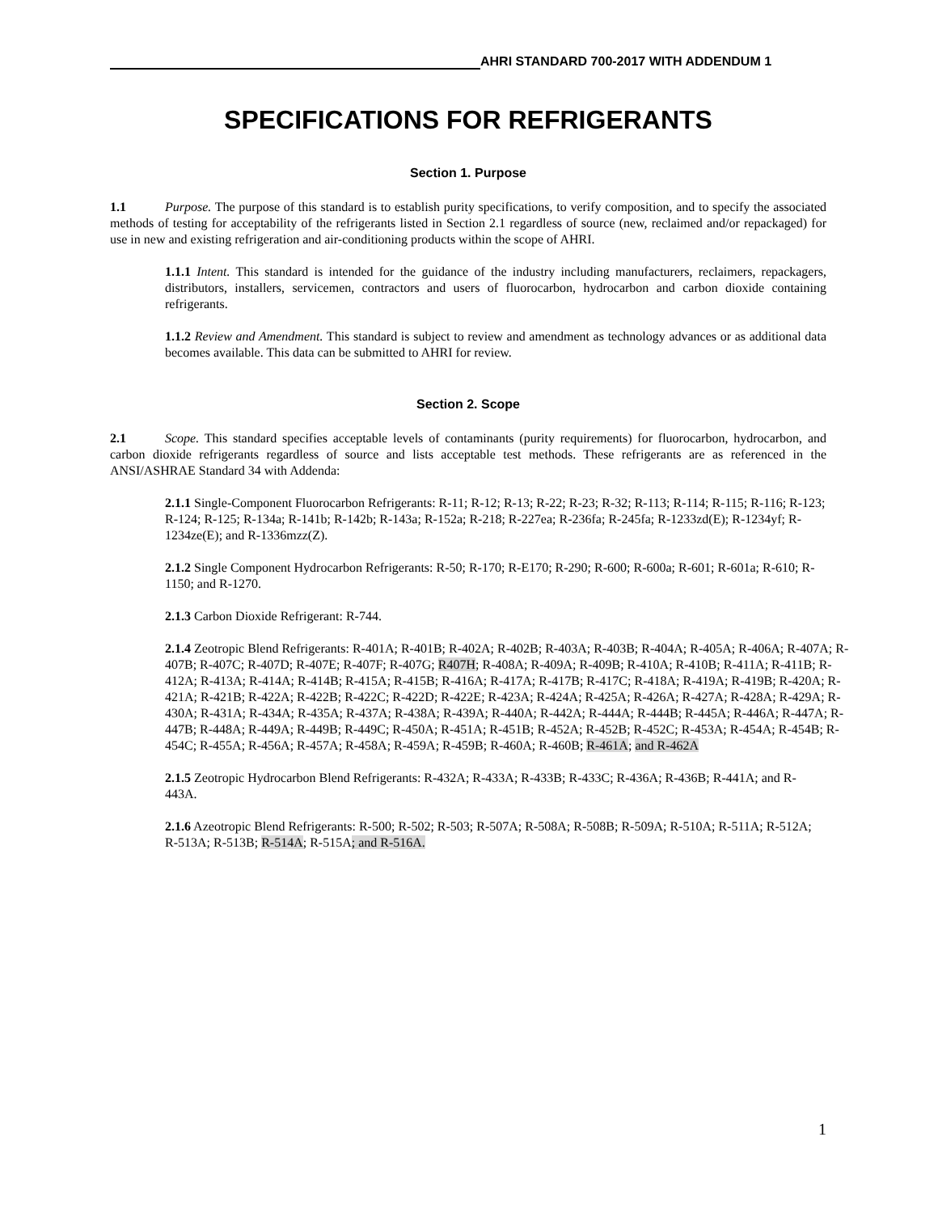AHRI STANDARD 700-2017 WITH ADDENDUM 1
SPECIFICATIONS FOR REFRIGERANTS
Section 1. Purpose
1.1 Purpose. The purpose of this standard is to establish purity specifications, to verify composition, and to specify the associated methods of testing for acceptability of the refrigerants listed in Section 2.1 regardless of source (new, reclaimed and/or repackaged) for use in new and existing refrigeration and air-conditioning products within the scope of AHRI.
1.1.1 Intent. This standard is intended for the guidance of the industry including manufacturers, reclaimers, repackagers, distributors, installers, servicemen, contractors and users of fluorocarbon, hydrocarbon and carbon dioxide containing refrigerants.
1.1.2 Review and Amendment. This standard is subject to review and amendment as technology advances or as additional data becomes available. This data can be submitted to AHRI for review.
Section 2. Scope
2.1 Scope. This standard specifies acceptable levels of contaminants (purity requirements) for fluorocarbon, hydrocarbon, and carbon dioxide refrigerants regardless of source and lists acceptable test methods. These refrigerants are as referenced in the ANSI/ASHRAE Standard 34 with Addenda:
2.1.1 Single-Component Fluorocarbon Refrigerants: R-11; R-12; R-13; R-22; R-23; R-32; R-113; R-114; R-115; R-116; R-123; R-124; R-125; R-134a; R-141b; R-142b; R-143a; R-152a; R-218; R-227ea; R-236fa; R-245fa; R-1233zd(E); R-1234yf; R-1234ze(E); and R-1336mzz(Z).
2.1.2 Single Component Hydrocarbon Refrigerants: R-50; R-170; R-E170; R-290; R-600; R-600a; R-601; R-601a; R-610; R-1150; and R-1270.
2.1.3 Carbon Dioxide Refrigerant: R-744.
2.1.4 Zeotropic Blend Refrigerants: R-401A; R-401B; R-402A; R-402B; R-403A; R-403B; R-404A; R-405A; R-406A; R-407A; R-407B; R-407C; R-407D; R-407E; R-407F; R-407G; R407H; R-408A; R-409A; R-409B; R-410A; R-410B; R-411A; R-411B; R-412A; R-413A; R-414A; R-414B; R-415A; R-415B; R-416A; R-417A; R-417B; R-417C; R-418A; R-419A; R-419B; R-420A; R-421A; R-421B; R-422A; R-422B; R-422C; R-422D; R-422E; R-423A; R-424A; R-425A; R-426A; R-427A; R-428A; R-429A; R-430A; R-431A; R-434A; R-435A; R-437A; R-438A; R-439A; R-440A; R-442A; R-444A; R-444B; R-445A; R-446A; R-447A; R-447B; R-448A; R-449A; R-449B; R-449C; R-450A; R-451A; R-451B; R-452A; R-452B; R-452C; R-453A; R-454A; R-454B; R-454C; R-455A; R-456A; R-457A; R-458A; R-459A; R-459B; R-460A; R-460B; R-461A; and R-462A
2.1.5 Zeotropic Hydrocarbon Blend Refrigerants: R-432A; R-433A; R-433B; R-433C; R-436A; R-436B; R-441A; and R-443A.
2.1.6 Azeotropic Blend Refrigerants: R-500; R-502; R-503; R-507A; R-508A; R-508B; R-509A; R-510A; R-511A; R-512A; R-513A; R-513B; R-514A; R-515A; and R-516A.
1